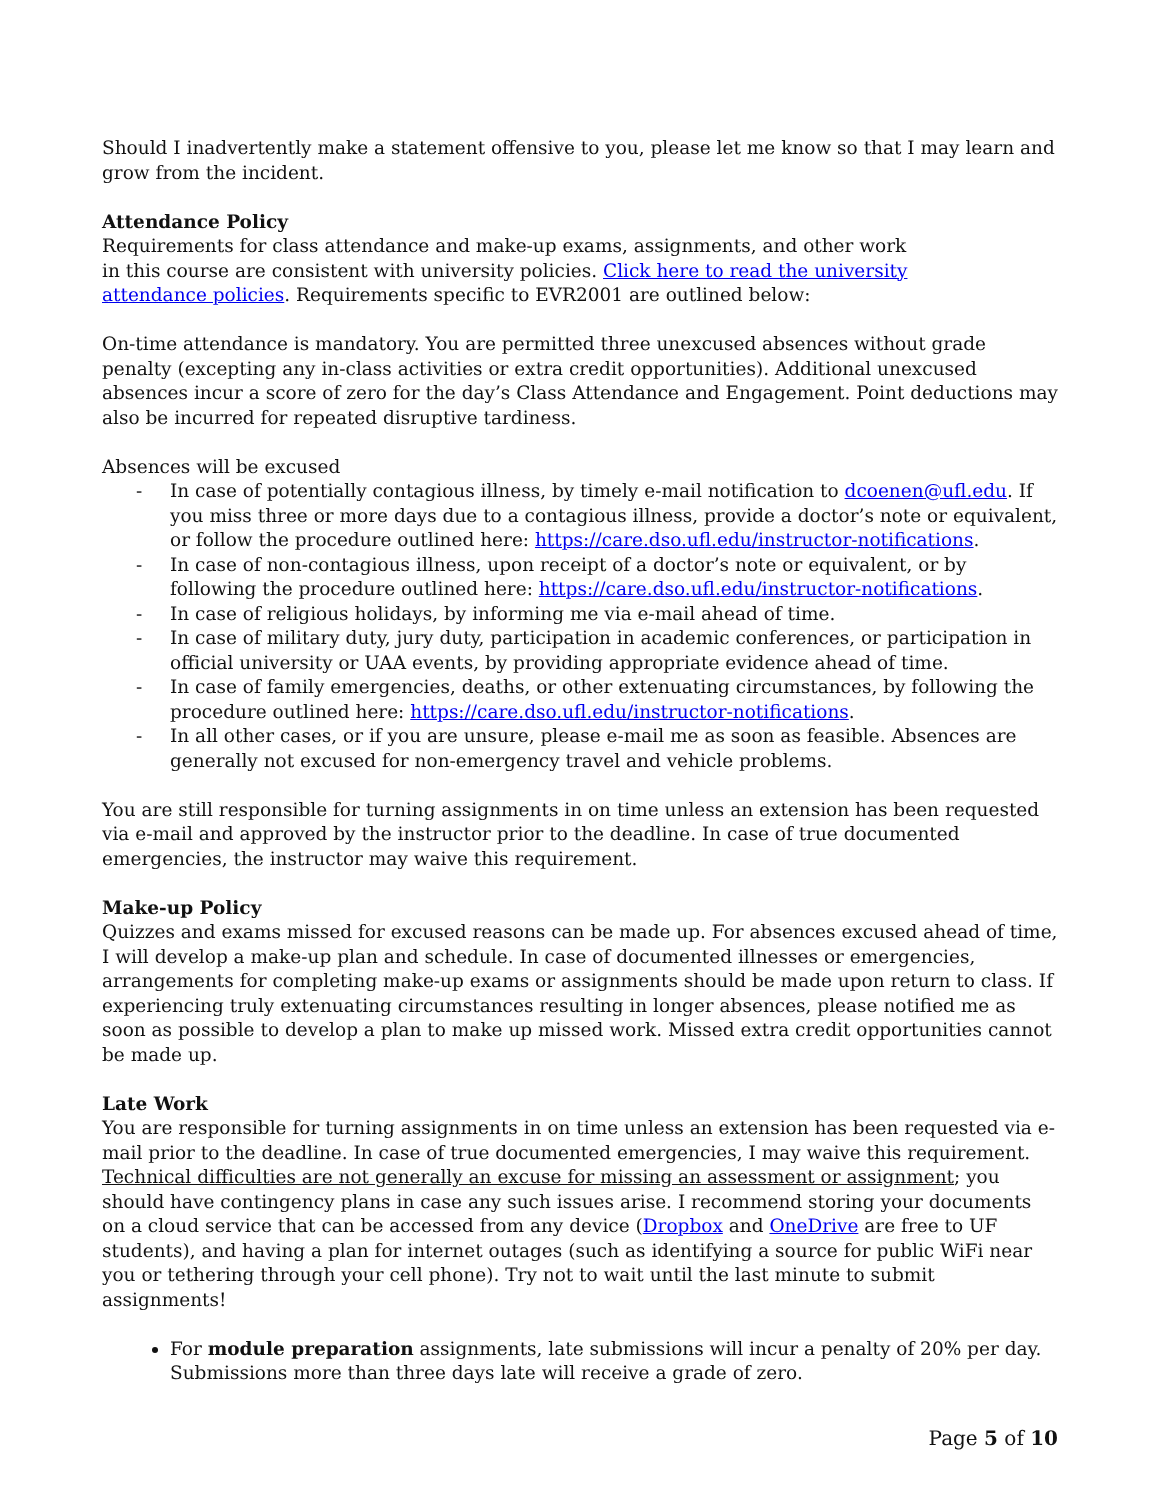Should I inadvertently make a statement offensive to you, please let me know so that I may learn and grow from the incident.
Attendance Policy
Requirements for class attendance and make-up exams, assignments, and other work in this course are consistent with university policies. Click here to read the university attendance policies. Requirements specific to EVR2001 are outlined below:
On-time attendance is mandatory. You are permitted three unexcused absences without grade penalty (excepting any in-class activities or extra credit opportunities). Additional unexcused absences incur a score of zero for the day’s Class Attendance and Engagement. Point deductions may also be incurred for repeated disruptive tardiness.
Absences will be excused
- In case of potentially contagious illness, by timely e-mail notification to dcoenen@ufl.edu. If you miss three or more days due to a contagious illness, provide a doctor’s note or equivalent, or follow the procedure outlined here: https://care.dso.ufl.edu/instructor-notifications.
- In case of non-contagious illness, upon receipt of a doctor’s note or equivalent, or by following the procedure outlined here: https://care.dso.ufl.edu/instructor-notifications.
- In case of religious holidays, by informing me via e-mail ahead of time.
- In case of military duty, jury duty, participation in academic conferences, or participation in official university or UAA events, by providing appropriate evidence ahead of time.
- In case of family emergencies, deaths, or other extenuating circumstances, by following the procedure outlined here: https://care.dso.ufl.edu/instructor-notifications.
- In all other cases, or if you are unsure, please e-mail me as soon as feasible. Absences are generally not excused for non-emergency travel and vehicle problems.
You are still responsible for turning assignments in on time unless an extension has been requested via e-mail and approved by the instructor prior to the deadline. In case of true documented emergencies, the instructor may waive this requirement.
Make-up Policy
Quizzes and exams missed for excused reasons can be made up. For absences excused ahead of time, I will develop a make-up plan and schedule. In case of documented illnesses or emergencies, arrangements for completing make-up exams or assignments should be made upon return to class. If experiencing truly extenuating circumstances resulting in longer absences, please notified me as soon as possible to develop a plan to make up missed work. Missed extra credit opportunities cannot be made up.
Late Work
You are responsible for turning assignments in on time unless an extension has been requested via e-mail prior to the deadline. In case of true documented emergencies, I may waive this requirement. Technical difficulties are not generally an excuse for missing an assessment or assignment; you should have contingency plans in case any such issues arise. I recommend storing your documents on a cloud service that can be accessed from any device (Dropbox and OneDrive are free to UF students), and having a plan for internet outages (such as identifying a source for public WiFi near you or tethering through your cell phone). Try not to wait until the last minute to submit assignments!
For module preparation assignments, late submissions will incur a penalty of 20% per day. Submissions more than three days late will receive a grade of zero.
Page 5 of 10